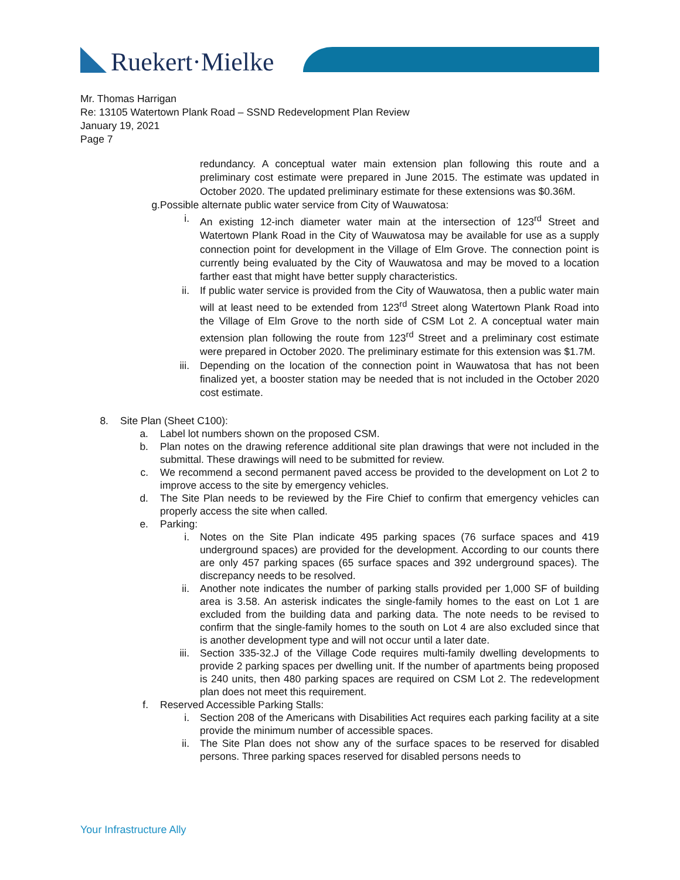Ruekert·Mielke
Mr. Thomas Harrigan
Re: 13105 Watertown Plank Road – SSND Redevelopment Plan Review
January 19, 2021
Page 7
redundancy. A conceptual water main extension plan following this route and a preliminary cost estimate were prepared in June 2015. The estimate was updated in October 2020. The updated preliminary estimate for these extensions was $0.36M.
g. Possible alternate public water service from City of Wauwatosa:
i. An existing 12-inch diameter water main at the intersection of 123<sup>rd</sup> Street and Watertown Plank Road in the City of Wauwatosa may be available for use as a supply connection point for development in the Village of Elm Grove. The connection point is currently being evaluated by the City of Wauwatosa and may be moved to a location farther east that might have better supply characteristics.
ii. If public water service is provided from the City of Wauwatosa, then a public water main will at least need to be extended from 123<sup>rd</sup> Street along Watertown Plank Road into the Village of Elm Grove to the north side of CSM Lot 2. A conceptual water main extension plan following the route from 123<sup>rd</sup> Street and a preliminary cost estimate were prepared in October 2020. The preliminary estimate for this extension was $1.7M.
iii. Depending on the location of the connection point in Wauwatosa that has not been finalized yet, a booster station may be needed that is not included in the October 2020 cost estimate.
8. Site Plan (Sheet C100):
a. Label lot numbers shown on the proposed CSM.
b. Plan notes on the drawing reference additional site plan drawings that were not included in the submittal. These drawings will need to be submitted for review.
c. We recommend a second permanent paved access be provided to the development on Lot 2 to improve access to the site by emergency vehicles.
d. The Site Plan needs to be reviewed by the Fire Chief to confirm that emergency vehicles can properly access the site when called.
e. Parking:
i. Notes on the Site Plan indicate 495 parking spaces (76 surface spaces and 419 underground spaces) are provided for the development. According to our counts there are only 457 parking spaces (65 surface spaces and 392 underground spaces). The discrepancy needs to be resolved.
ii. Another note indicates the number of parking stalls provided per 1,000 SF of building area is 3.58. An asterisk indicates the single-family homes to the east on Lot 1 are excluded from the building data and parking data. The note needs to be revised to confirm that the single-family homes to the south on Lot 4 are also excluded since that is another development type and will not occur until a later date.
iii. Section 335-32.J of the Village Code requires multi-family dwelling developments to provide 2 parking spaces per dwelling unit. If the number of apartments being proposed is 240 units, then 480 parking spaces are required on CSM Lot 2. The redevelopment plan does not meet this requirement.
f. Reserved Accessible Parking Stalls:
i. Section 208 of the Americans with Disabilities Act requires each parking facility at a site provide the minimum number of accessible spaces.
ii. The Site Plan does not show any of the surface spaces to be reserved for disabled persons. Three parking spaces reserved for disabled persons needs to
Your Infrastructure Ally